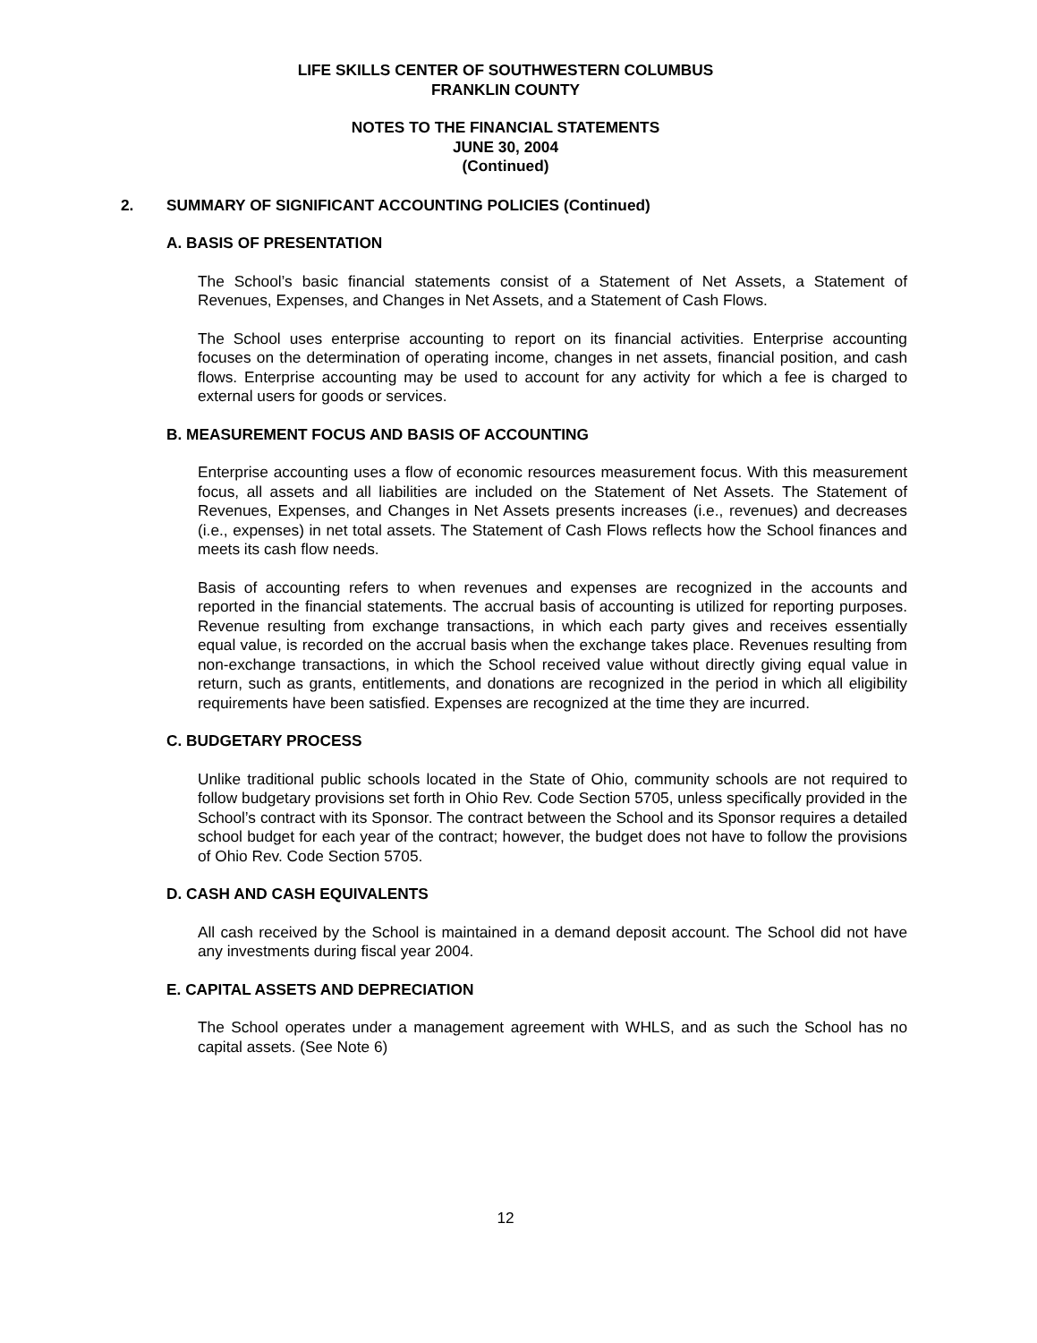LIFE SKILLS CENTER OF SOUTHWESTERN COLUMBUS
FRANKLIN COUNTY
NOTES TO THE FINANCIAL STATEMENTS
JUNE 30, 2004
(Continued)
2. SUMMARY OF SIGNIFICANT ACCOUNTING POLICIES (Continued)
A. BASIS OF PRESENTATION
The School’s basic financial statements consist of a Statement of Net Assets, a Statement of Revenues, Expenses, and Changes in Net Assets, and a Statement of Cash Flows.
The School uses enterprise accounting to report on its financial activities. Enterprise accounting focuses on the determination of operating income, changes in net assets, financial position, and cash flows. Enterprise accounting may be used to account for any activity for which a fee is charged to external users for goods or services.
B. MEASUREMENT FOCUS AND BASIS OF ACCOUNTING
Enterprise accounting uses a flow of economic resources measurement focus. With this measurement focus, all assets and all liabilities are included on the Statement of Net Assets. The Statement of Revenues, Expenses, and Changes in Net Assets presents increases (i.e., revenues) and decreases (i.e., expenses) in net total assets. The Statement of Cash Flows reflects how the School finances and meets its cash flow needs.
Basis of accounting refers to when revenues and expenses are recognized in the accounts and reported in the financial statements. The accrual basis of accounting is utilized for reporting purposes. Revenue resulting from exchange transactions, in which each party gives and receives essentially equal value, is recorded on the accrual basis when the exchange takes place. Revenues resulting from non-exchange transactions, in which the School received value without directly giving equal value in return, such as grants, entitlements, and donations are recognized in the period in which all eligibility requirements have been satisfied. Expenses are recognized at the time they are incurred.
C. BUDGETARY PROCESS
Unlike traditional public schools located in the State of Ohio, community schools are not required to follow budgetary provisions set forth in Ohio Rev. Code Section 5705, unless specifically provided in the School’s contract with its Sponsor. The contract between the School and its Sponsor requires a detailed school budget for each year of the contract; however, the budget does not have to follow the provisions of Ohio Rev. Code Section 5705.
D. CASH AND CASH EQUIVALENTS
All cash received by the School is maintained in a demand deposit account. The School did not have any investments during fiscal year 2004.
E. CAPITAL ASSETS AND DEPRECIATION
The School operates under a management agreement with WHLS, and as such the School has no capital assets. (See Note 6)
12